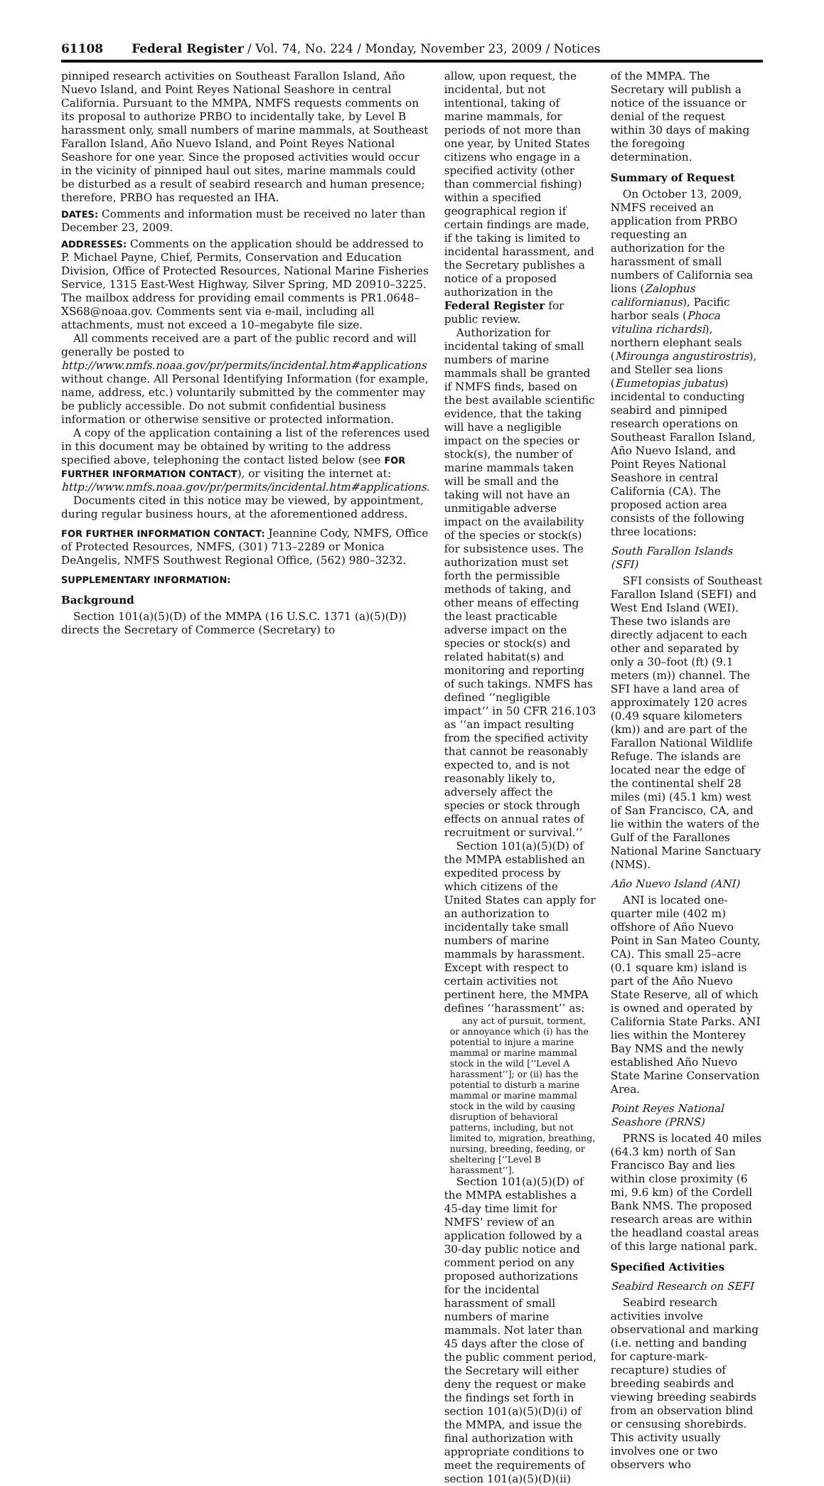61108 Federal Register / Vol. 74, No. 224 / Monday, November 23, 2009 / Notices
pinniped research activities on Southeast Farallon Island, Año Nuevo Island, and Point Reyes National Seashore in central California. Pursuant to the MMPA, NMFS requests comments on its proposal to authorize PRBO to incidentally take, by Level B harassment only, small numbers of marine mammals, at Southeast Farallon Island, Año Nuevo Island, and Point Reyes National Seashore for one year. Since the proposed activities would occur in the vicinity of pinniped haul out sites, marine mammals could be disturbed as a result of seabird research and human presence; therefore, PRBO has requested an IHA.
DATES: Comments and information must be received no later than December 23, 2009.
ADDRESSES: Comments on the application should be addressed to P. Michael Payne, Chief, Permits, Conservation and Education Division, Office of Protected Resources, National Marine Fisheries Service, 1315 East-West Highway, Silver Spring, MD 20910–3225. The mailbox address for providing email comments is PR1.0648–XS68@noaa.gov. Comments sent via e-mail, including all attachments, must not exceed a 10–megabyte file size.
All comments received are a part of the public record and will generally be posted to http://www.nmfs.noaa.gov/pr/permits/incidental.htm#applications without change. All Personal Identifying Information (for example, name, address, etc.) voluntarily submitted by the commenter may be publicly accessible. Do not submit confidential business information or otherwise sensitive or protected information.
A copy of the application containing a list of the references used in this document may be obtained by writing to the address specified above, telephoning the contact listed below (see FOR FURTHER INFORMATION CONTACT), or visiting the internet at: http://www.nmfs.noaa.gov/pr/permits/incidental.htm#applications.
Documents cited in this notice may be viewed, by appointment, during regular business hours, at the aforementioned address.
FOR FURTHER INFORMATION CONTACT: Jeannine Cody, NMFS, Office of Protected Resources, NMFS, (301) 713–2289 or Monica DeAngelis, NMFS Southwest Regional Office, (562) 980–3232.
SUPPLEMENTARY INFORMATION:
Background
Section 101(a)(5)(D) of the MMPA (16 U.S.C. 1371 (a)(5)(D)) directs the Secretary of Commerce (Secretary) to
allow, upon request, the incidental, but not intentional, taking of marine mammals, for periods of not more than one year, by United States citizens who engage in a specified activity (other than commercial fishing) within a specified geographical region if certain findings are made, if the taking is limited to incidental harassment, and the Secretary publishes a notice of a proposed authorization in the Federal Register for public review.
Authorization for incidental taking of small numbers of marine mammals shall be granted if NMFS finds, based on the best available scientific evidence, that the taking will have a negligible impact on the species or stock(s), the number of marine mammals taken will be small and the taking will not have an unmitigable adverse impact on the availability of the species or stock(s) for subsistence uses. The authorization must set forth the permissible methods of taking, and other means of effecting the least practicable adverse impact on the species or stock(s) and related habitat(s) and monitoring and reporting of such takings. NMFS has defined ‘‘negligible impact’’ in 50 CFR 216.103 as ‘‘an impact resulting from the specified activity that cannot be reasonably expected to, and is not reasonably likely to, adversely affect the species or stock through effects on annual rates of recruitment or survival.’’
Section 101(a)(5)(D) of the MMPA established an expedited process by which citizens of the United States can apply for an authorization to incidentally take small numbers of marine mammals by harassment. Except with respect to certain activities not pertinent here, the MMPA defines ‘‘harassment’’ as:
any act of pursuit, torment, or annoyance which (i) has the potential to injure a marine mammal or marine mammal stock in the wild [‘‘Level A harassment’’]; or (ii) has the potential to disturb a marine mammal or marine mammal stock in the wild by causing disruption of behavioral patterns, including, but not limited to, migration, breathing, nursing, breeding, feeding, or sheltering [‘‘Level B harassment’’].
Section 101(a)(5)(D) of the MMPA establishes a 45-day time limit for NMFS’ review of an application followed by a 30-day public notice and comment period on any proposed authorizations for the incidental harassment of small numbers of marine mammals. Not later than 45 days after the close of the public comment period, the Secretary will either deny the request or make the findings set forth in section 101(a)(5)(D)(i) of the MMPA, and issue the final authorization with appropriate conditions to meet the requirements of section 101(a)(5)(D)(ii)
of the MMPA. The Secretary will publish a notice of the issuance or denial of the request within 30 days of making the foregoing determination.
Summary of Request
On October 13, 2009, NMFS received an application from PRBO requesting an authorization for the harassment of small numbers of California sea lions (Zalophus californianus), Pacific harbor seals (Phoca vitulina richardsi), northern elephant seals (Mirounga angustirostris), and Steller sea lions (Eumetopias jubatus) incidental to conducting seabird and pinniped research operations on Southeast Farallon Island, Año Nuevo Island, and Point Reyes National Seashore in central California (CA). The proposed action area consists of the following three locations:
South Farallon Islands (SFI)
SFI consists of Southeast Farallon Island (SEFI) and West End Island (WEI). These two islands are directly adjacent to each other and separated by only a 30–foot (ft) (9.1 meters (m)) channel. The SFI have a land area of approximately 120 acres (0.49 square kilometers (km)) and are part of the Farallon National Wildlife Refuge. The islands are located near the edge of the continental shelf 28 miles (mi) (45.1 km) west of San Francisco, CA, and lie within the waters of the Gulf of the Farallones National Marine Sanctuary (NMS).
Año Nuevo Island (ANI)
ANI is located one-quarter mile (402 m) offshore of Año Nuevo Point in San Mateo County, CA). This small 25–acre (0.1 square km) island is part of the Año Nuevo State Reserve, all of which is owned and operated by California State Parks. ANI lies within the Monterey Bay NMS and the newly established Año Nuevo State Marine Conservation Area.
Point Reyes National Seashore (PRNS)
PRNS is located 40 miles (64.3 km) north of San Francisco Bay and lies within close proximity (6 mi, 9.6 km) of the Cordell Bank NMS. The proposed research areas are within the headland coastal areas of this large national park.
Specified Activities
Seabird Research on SEFI
Seabird research activities involve observational and marking (i.e. netting and banding for capture-mark-recapture) studies of breeding seabirds and viewing breeding seabirds from an observation blind or censusing shorebirds. This activity usually involves one or two observers who